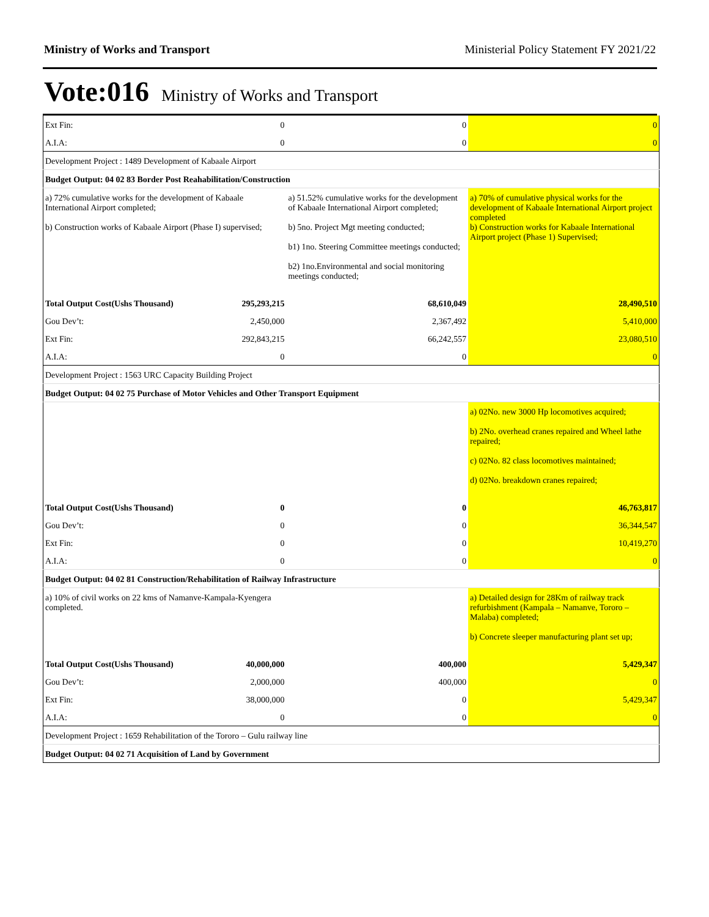Ministry of Works and Transport Ministerial Policy Statement FY 2021/22
Vote:016 Ministry of Works and Transport
| Ext Fin: | 0 | 0 | 0 |
| A.I.A: | 0 | 0 | 0 |
| Development Project : 1489 Development of Kabaale Airport | | | |
| Budget Output: 04 02 83 Border Post Reahabilitation/Construction | | | |
| a) 72% cumulative works for the development of Kabaale International Airport completed; b) Construction works of Kabaale Airport (Phase I) supervised; | | a) 51.52% cumulative works for the development of Kabaale International Airport completed; b) 5no. Project Mgt meeting conducted; b1) 1no. Steering Committee meetings conducted; b2) 1no.Environmental and social monitoring meetings conducted; | a) 70% of cumulative physical works for the development of Kabaale International Airport project completed b) Construction works for Kabaale International Airport project (Phase 1) Supervised; |
| Total Output Cost(Ushs Thousand) | 295,293,215 | 68,610,049 | 28,490,510 |
| Gou Dev’t: | 2,450,000 | 2,367,492 | 5,410,000 |
| Ext Fin: | 292,843,215 | 66,242,557 | 23,080,510 |
| A.I.A: | 0 | 0 | 0 |
| Development Project : 1563 URC Capacity Building Project | | | |
| Budget Output: 04 02 75 Purchase of Motor Vehicles and Other Transport Equipment | | | |
| | | | a) 02No. new 3000 Hp locomotives acquired; b) 2No. overhead cranes repaired and Wheel lathe repaired; c) 02No. 82 class locomotives maintained; d) 02No. breakdown cranes repaired; |
| Total Output Cost(Ushs Thousand) | 0 | 0 | 46,763,817 |
| Gou Dev’t: | 0 | 0 | 36,344,547 |
| Ext Fin: | 0 | 0 | 10,419,270 |
| A.I.A: | 0 | 0 | 0 |
| Budget Output: 04 02 81 Construction/Rehabilitation of Railway Infrastructure | | | |
| a) 10% of civil works on 22 kms of Namanve-Kampala-Kyengera completed. | | | a) Detailed design for 28Km of railway track refurbishment (Kampala – Namanve, Tororo – Malaba) completed; b) Concrete sleeper manufacturing plant set up; |
| Total Output Cost(Ushs Thousand) | 40,000,000 | 400,000 | 5,429,347 |
| Gou Dev’t: | 2,000,000 | 400,000 | 0 |
| Ext Fin: | 38,000,000 | 0 | 5,429,347 |
| A.I.A: | 0 | 0 | 0 |
| Development Project : 1659 Rehabilitation of the Tororo – Gulu railway line | | | |
| Budget Output: 04 02 71 Acquisition of Land by Government | | | |